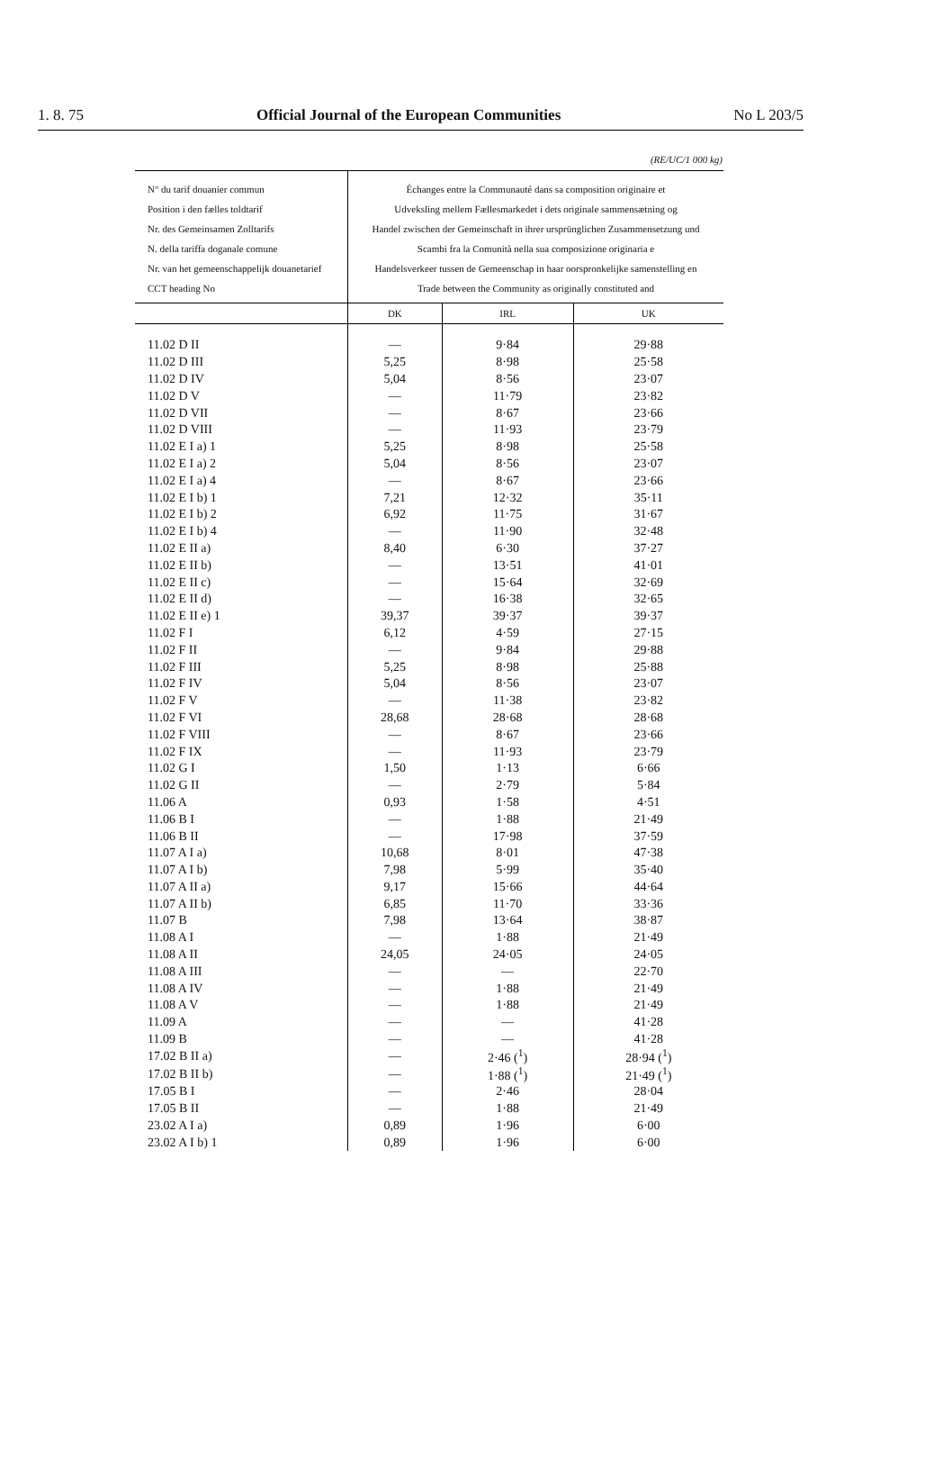1. 8. 75 Official Journal of the European Communities No L 203/5
(RE/UC/1 000 kg)
| N° du tarif douanier commun Position i den fælles toldtarif Nr. des Gemeinsamen Zolltarifs N. della tariffa doganale comune Nr. van het gemeenschappelijk douanetarief CCT heading No | Échanges entre la Communauté dans sa composition originaire et Udveksling mellem Fællesmarkedet i dets originale sammensætning og Handel zwischen der Gemeinschaft in ihrer ursprünglichen Zusammensetzung und Scambi fra la Comunità nella sua composizione originaria e Handelsverkeer tussen de Gemeenschap in haar oorspronkelijke samenstelling en Trade between the Community as originally constituted and | | |
| | DK | IRL | UK |
| 11.02 D II | — | 9·84 | 29·88 |
| 11.02 D III | 5,25 | 8·98 | 25·58 |
| 11.02 D IV | 5,04 | 8·56 | 23·07 |
| 11.02 D V | — | 11·79 | 23·82 |
| 11.02 D VII | — | 8·67 | 23·66 |
| 11.02 D VIII | — | 11·93 | 23·79 |
| 11.02 E I a) 1 | 5,25 | 8·98 | 25·58 |
| 11.02 E I a) 2 | 5,04 | 8·56 | 23·07 |
| 11.02 E I a) 4 | — | 8·67 | 23·66 |
| 11.02 E I b) 1 | 7,21 | 12·32 | 35·11 |
| 11.02 E I b) 2 | 6,92 | 11·75 | 31·67 |
| 11.02 E I b) 4 | — | 11·90 | 32·48 |
| 11.02 E II a) | 8,40 | 6·30 | 37·27 |
| 11.02 E II b) | — | 13·51 | 41·01 |
| 11.02 E II c) | — | 15·64 | 32·69 |
| 11.02 E II d) | — | 16·38 | 32·65 |
| 11.02 E II e) 1 | 39,37 | 39·37 | 39·37 |
| 11.02 F I | 6,12 | 4·59 | 27·15 |
| 11.02 F II | — | 9·84 | 29·88 |
| 11.02 F III | 5,25 | 8·98 | 25·88 |
| 11.02 F IV | 5,04 | 8·56 | 23·07 |
| 11.02 F V | — | 11·38 | 23·82 |
| 11.02 F VI | 28,68 | 28·68 | 28·68 |
| 11.02 F VIII | — | 8·67 | 23·66 |
| 11.02 F IX | — | 11·93 | 23·79 |
| 11.02 G I | 1,50 | 1·13 | 6·66 |
| 11.02 G II | — | 2·79 | 5·84 |
| 11.06 A | 0,93 | 1·58 | 4·51 |
| 11.06 B I | — | 1·88 | 21·49 |
| 11.06 B II | — | 17·98 | 37·59 |
| 11.07 A I a) | 10,68 | 8·01 | 47·38 |
| 11.07 A I b) | 7,98 | 5·99 | 35·40 |
| 11.07 A II a) | 9,17 | 15·66 | 44·64 |
| 11.07 A II b) | 6,85 | 11·70 | 33·36 |
| 11.07 B | 7,98 | 13·64 | 38·87 |
| 11.08 A I | — | 1·88 | 21·49 |
| 11.08 A II | 24,05 | 24·05 | 24·05 |
| 11.08 A III | — | — | 22·70 |
| 11.08 A IV | — | 1·88 | 21·49 |
| 11.08 A V | — | 1·88 | 21·49 |
| 11.09 A | — | — | 41·28 |
| 11.09 B | — | — | 41·28 |
| 17.02 B II a) | — | 2·46 (<sup>1</sup>) | 28·94 (<sup>1</sup>) |
| 17.02 B II b) | — | 1·88 (<sup>1</sup>) | 21·49 (<sup>1</sup>) |
| 17.05 B I | — | 2·46 | 28·04 |
| 17.05 B II | — | 1·88 | 21·49 |
| 23.02 A I a) | 0,89 | 1·96 | 6·00 |
| 23.02 A I b) 1 | 0,89 | 1·96 | 6·00 |